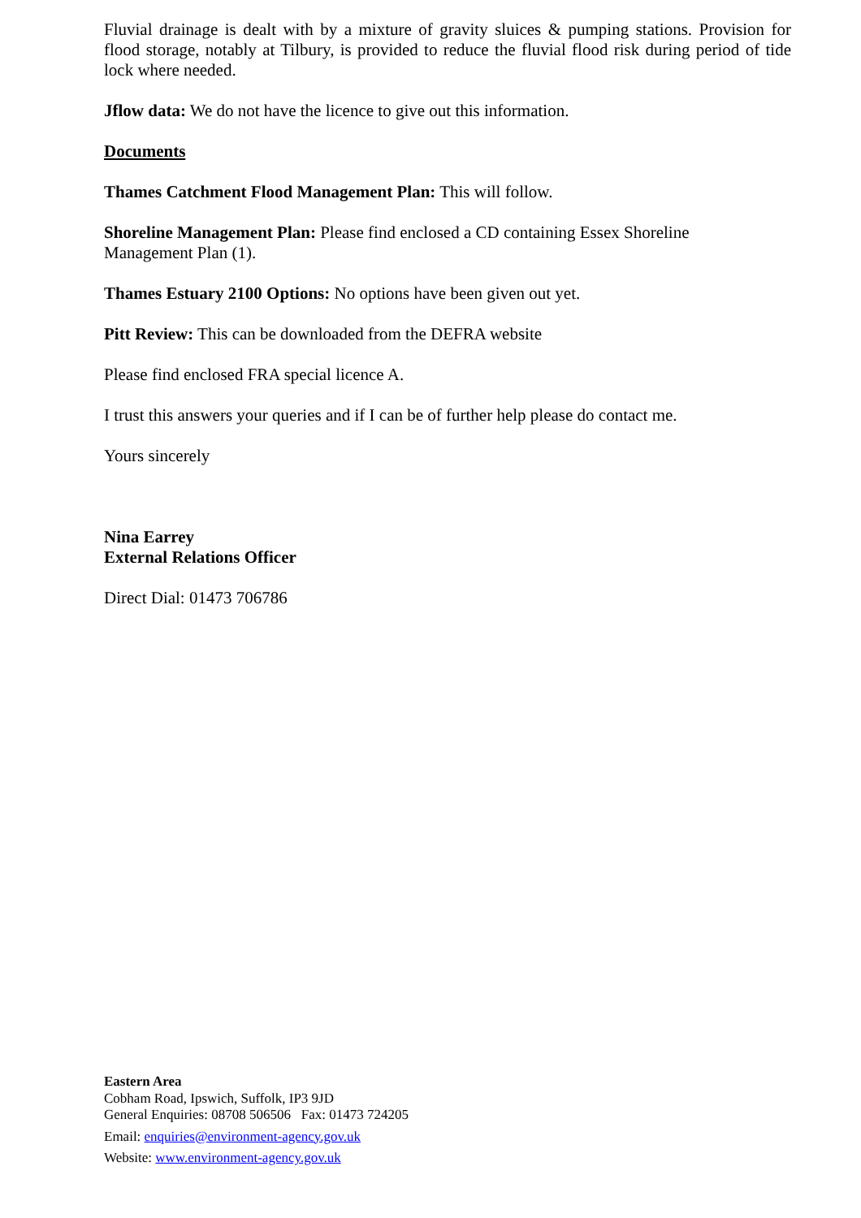Fluvial drainage is dealt with by a mixture of gravity sluices & pumping stations. Provision for flood storage, notably at Tilbury, is provided to reduce the fluvial flood risk during period of tide lock where needed.
Jflow data: We do not have the licence to give out this information.
Documents
Thames Catchment Flood Management Plan: This will follow.
Shoreline Management Plan: Please find enclosed a CD containing Essex Shoreline
Management Plan (1).
Thames Estuary 2100 Options: No options have been given out yet.
Pitt Review: This can be downloaded from the DEFRA website
Please find enclosed FRA special licence A.
I trust this answers your queries and if I can be of further help please do contact me.
Yours sincerely
Nina Earrey
External Relations Officer
Direct Dial: 01473 706786
Eastern Area
Cobham Road, Ipswich, Suffolk, IP3 9JD
General Enquiries: 08708 506506 Fax: 01473 724205
Email: enquiries@environment-agency.gov.uk
Website: www.environment-agency.gov.uk